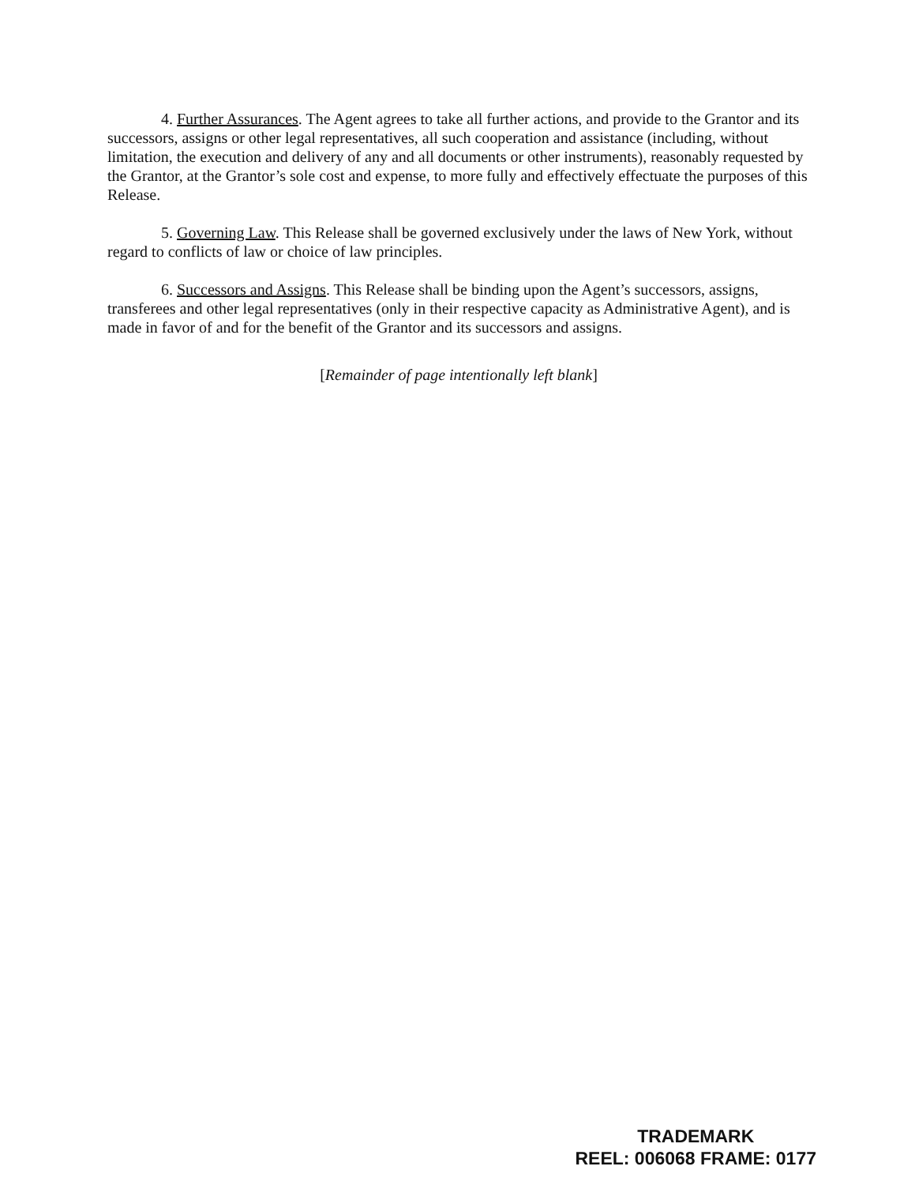4. Further Assurances. The Agent agrees to take all further actions, and provide to the Grantor and its successors, assigns or other legal representatives, all such cooperation and assistance (including, without limitation, the execution and delivery of any and all documents or other instruments), reasonably requested by the Grantor, at the Grantor’s sole cost and expense, to more fully and effectively effectuate the purposes of this Release.
5. Governing Law. This Release shall be governed exclusively under the laws of New York, without regard to conflicts of law or choice of law principles.
6. Successors and Assigns. This Release shall be binding upon the Agent’s successors, assigns, transferees and other legal representatives (only in their respective capacity as Administrative Agent), and is made in favor of and for the benefit of the Grantor and its successors and assigns.
[Remainder of page intentionally left blank]
TRADEMARK
REEL: 006068 FRAME: 0177